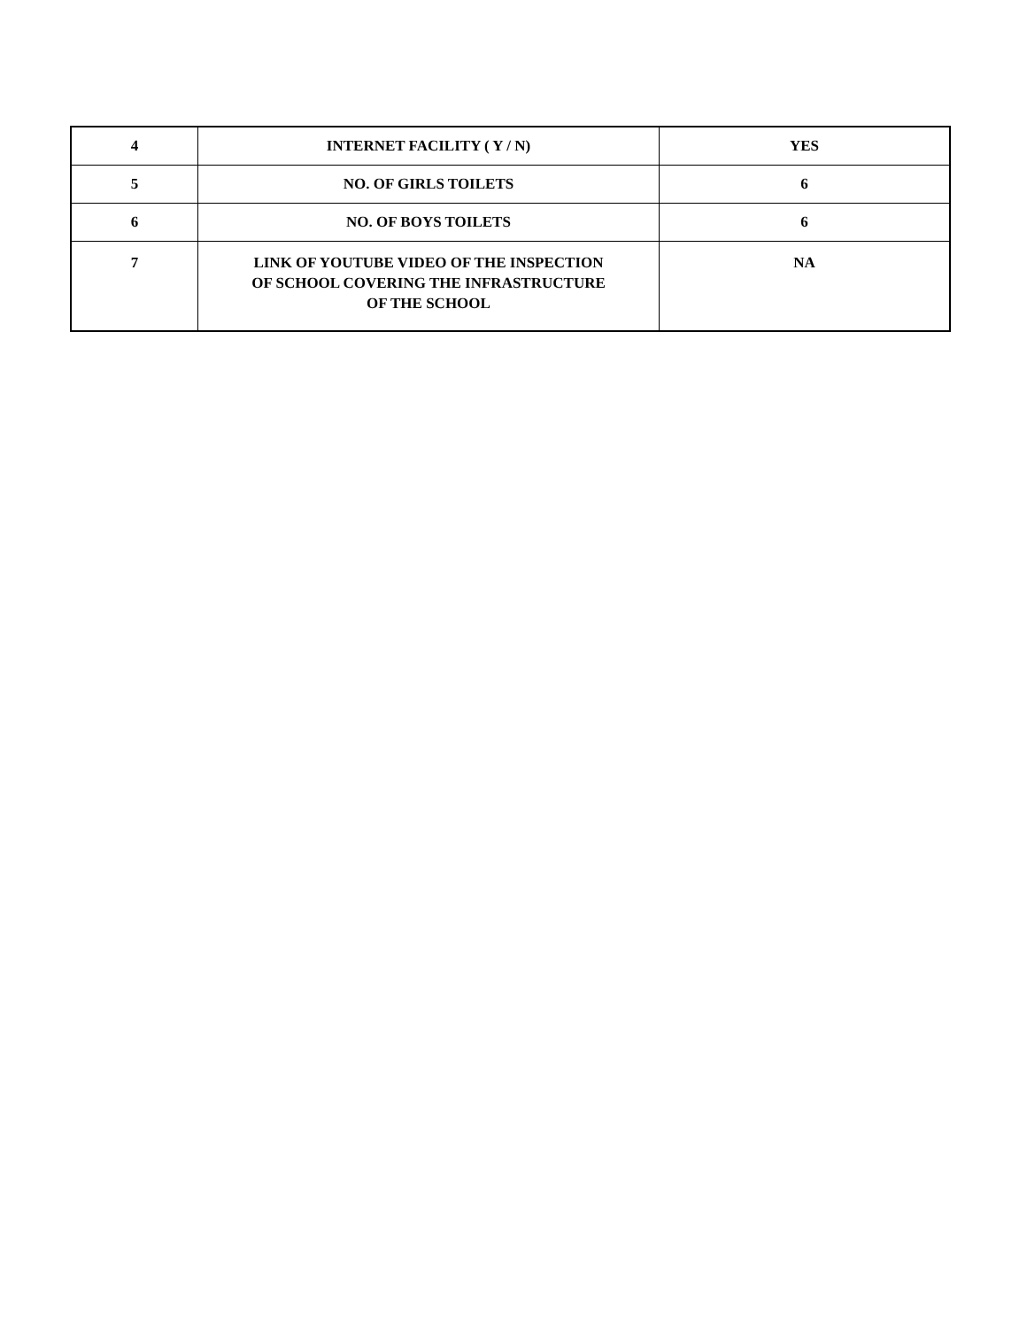| 4 | INTERNET FACILITY ( Y / N) | YES |
| 5 | NO. OF GIRLS TOILETS | 6 |
| 6 | NO. OF BOYS TOILETS | 6 |
| 7 | LINK OF YOUTUBE VIDEO OF THE INSPECTION OF SCHOOL COVERING THE INFRASTRUCTURE OF THE SCHOOL | NA |